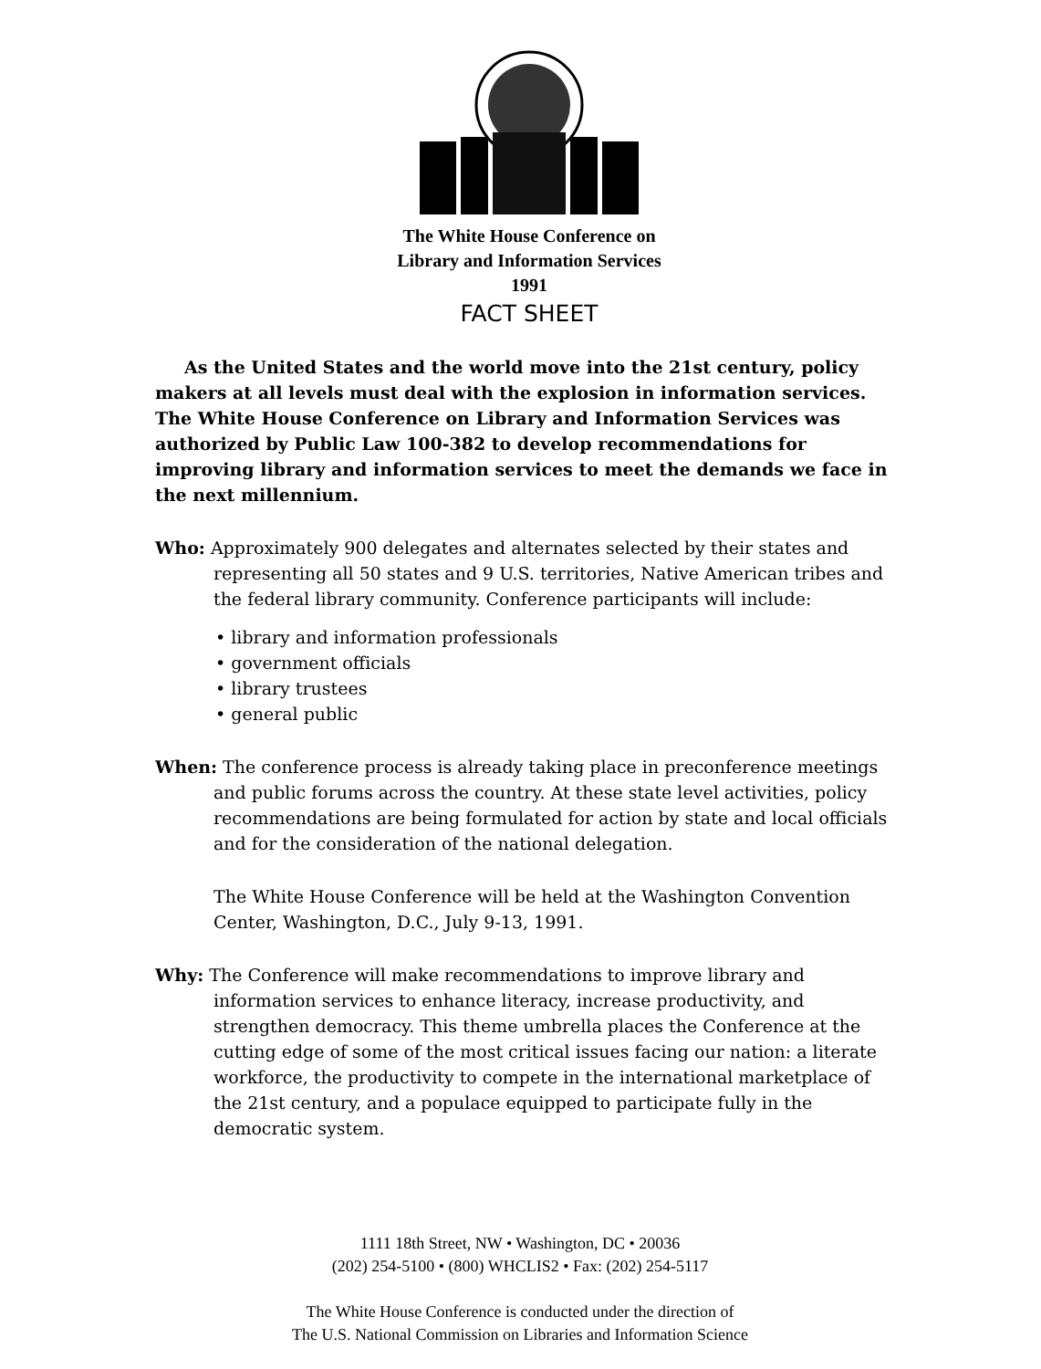The White House Conference on
Library and Information Services
1991
FACT SHEET
As the United States and the world move into the 21st century, policy makers at all levels must deal with the explosion in information services. The White House Conference on Library and Information Services was authorized by Public Law 100-382 to develop recommendations for improving library and information services to meet the demands we face in the next millennium.
Who: Approximately 900 delegates and alternates selected by their states and representing all 50 states and 9 U.S. territories, Native American tribes and the federal library community. Conference participants will include:
• library and information professionals
• government officials
• library trustees
• general public
When: The conference process is already taking place in preconference meetings and public forums across the country. At these state level activities, policy recommendations are being formulated for action by state and local officials and for the consideration of the national delegation.
The White House Conference will be held at the Washington Convention Center, Washington, D.C., July 9-13, 1991.
Why: The Conference will make recommendations to improve library and information services to enhance literacy, increase productivity, and strengthen democracy. This theme umbrella places the Conference at the cutting edge of some of the most critical issues facing our nation: a literate workforce, the productivity to compete in the international marketplace of the 21st century, and a populace equipped to participate fully in the democratic system.
1111 18th Street, NW • Washington, DC • 20036
(202) 254-5100 • (800) WHCLIS2 • Fax: (202) 254-5117
The White House Conference is conducted under the direction of
The U.S. National Commission on Libraries and Information Science